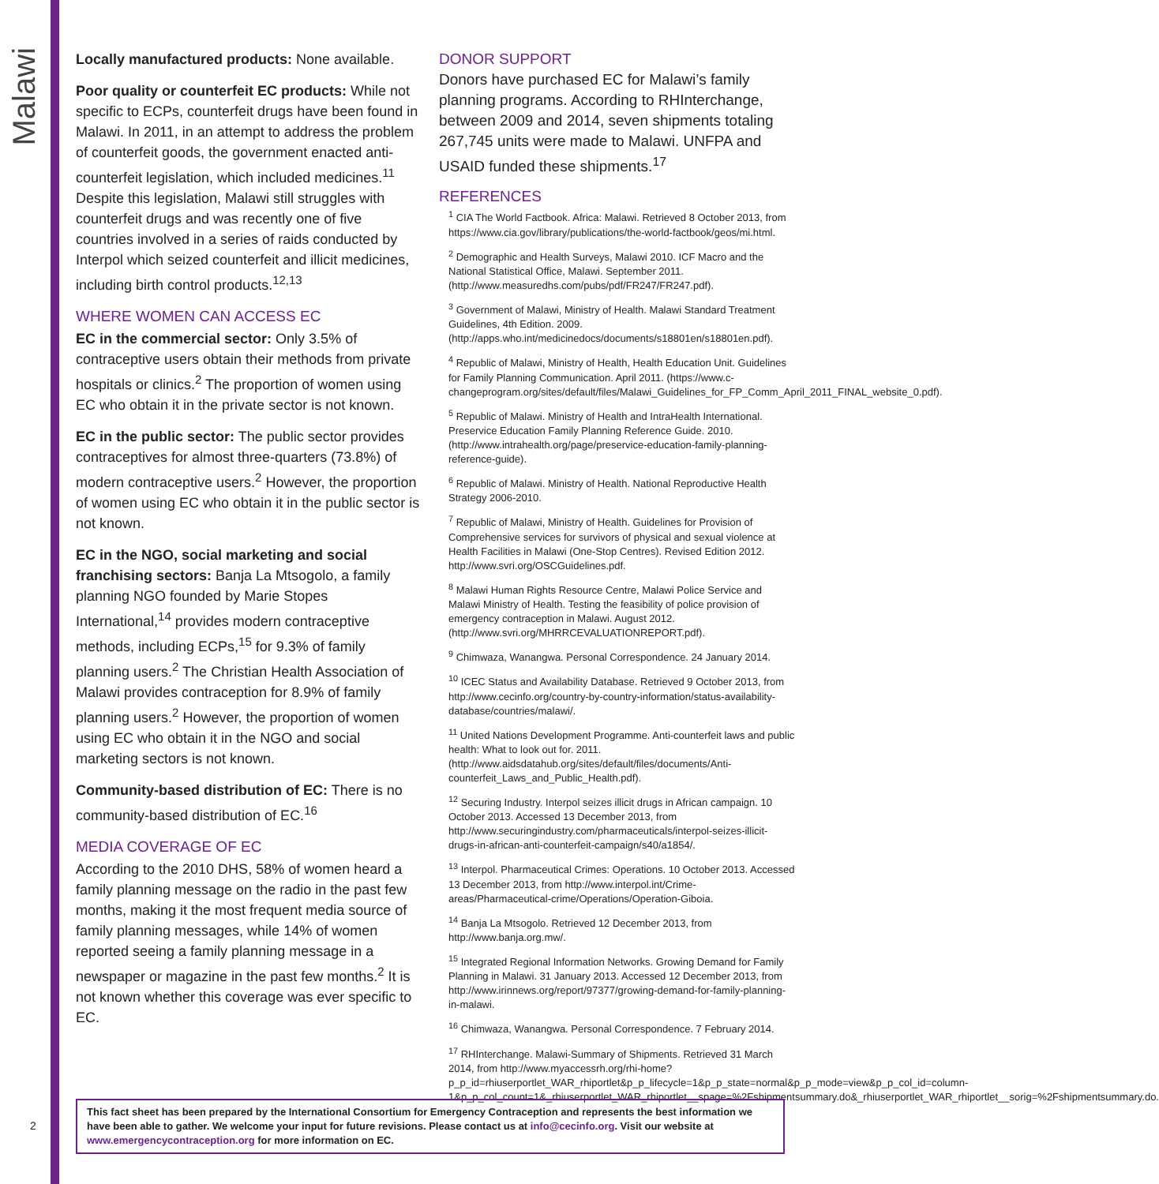Malawi
Locally manufactured products: None available.
Poor quality or counterfeit EC products: While not specific to ECPs, counterfeit drugs have been found in Malawi. In 2011, in an attempt to address the problem of counterfeit goods, the government enacted anti-counterfeit legislation, which included medicines.<sup>11</sup> Despite this legislation, Malawi still struggles with counterfeit drugs and was recently one of five countries involved in a series of raids conducted by Interpol which seized counterfeit and illicit medicines, including birth control products.<sup>12,13</sup>
WHERE WOMEN CAN ACCESS EC
EC in the commercial sector: Only 3.5% of contraceptive users obtain their methods from private hospitals or clinics.<sup>2</sup> The proportion of women using EC who obtain it in the private sector is not known.
EC in the public sector: The public sector provides contraceptives for almost three-quarters (73.8%) of modern contraceptive users.<sup>2</sup> However, the proportion of women using EC who obtain it in the public sector is not known.
EC in the NGO, social marketing and social franchising sectors: Banja La Mtsogolo, a family planning NGO founded by Marie Stopes International,<sup>14</sup> provides modern contraceptive methods, including ECPs,<sup>15</sup> for 9.3% of family planning users.<sup>2</sup> The Christian Health Association of Malawi provides contraception for 8.9% of family planning users.<sup>2</sup> However, the proportion of women using EC who obtain it in the NGO and social marketing sectors is not known.
Community-based distribution of EC: There is no community-based distribution of EC.<sup>16</sup>
MEDIA COVERAGE OF EC
According to the 2010 DHS, 58% of women heard a family planning message on the radio in the past few months, making it the most frequent media source of family planning messages, while 14% of women reported seeing a family planning message in a newspaper or magazine in the past few months.<sup>2</sup> It is not known whether this coverage was ever specific to EC.
DONOR SUPPORT
Donors have purchased EC for Malawi’s family planning programs. According to RHInterchange, between 2009 and 2014, seven shipments totaling 267,745 units were made to Malawi. UNFPA and USAID funded these shipments.<sup>17</sup>
REFERENCES
<sup>1</sup> CIA The World Factbook. Africa: Malawi. Retrieved 8 October 2013, from https://www.cia.gov/library/publications/the-world-factbook/geos/mi.html.
<sup>2</sup> Demographic and Health Surveys, Malawi 2010. ICF Macro and the National Statistical Office, Malawi. September 2011. (http://www.measuredhs.com/pubs/pdf/FR247/FR247.pdf).
<sup>3</sup> Government of Malawi, Ministry of Health. Malawi Standard Treatment Guidelines, 4th Edition. 2009. (http://apps.who.int/medicinedocs/documents/s18801en/s18801en.pdf).
<sup>4</sup> Republic of Malawi, Ministry of Health, Health Education Unit. Guidelines for Family Planning Communication. April 2011. (https://www.c-changeprogram.org/sites/default/files/Malawi_Guidelines_for_FP_Comm_April_2011_FINAL_website_0.pdf).
<sup>5</sup> Republic of Malawi. Ministry of Health and IntraHealth International. Preservice Education Family Planning Reference Guide. 2010. (http://www.intrahealth.org/page/preservice-education-family-planning-reference-guide).
<sup>6</sup> Republic of Malawi. Ministry of Health. National Reproductive Health Strategy 2006-2010.
<sup>7</sup> Republic of Malawi, Ministry of Health. Guidelines for Provision of Comprehensive services for survivors of physical and sexual violence at Health Facilities in Malawi (One-Stop Centres). Revised Edition 2012. http://www.svri.org/OSCGuidelines.pdf.
<sup>8</sup> Malawi Human Rights Resource Centre, Malawi Police Service and Malawi Ministry of Health. Testing the feasibility of police provision of emergency contraception in Malawi. August 2012. (http://www.svri.org/MHRRCEVALUATIONREPORT.pdf).
<sup>9</sup> Chimwaza, Wanangwa. Personal Correspondence. 24 January 2014.
<sup>10</sup> ICEC Status and Availability Database. Retrieved 9 October 2013, from http://www.cecinfo.org/country-by-country-information/status-availability-database/countries/malawi/.
<sup>11</sup> United Nations Development Programme. Anti-counterfeit laws and public health: What to look out for. 2011. (http://www.aidsdatahub.org/sites/default/files/documents/Anti-counterfeit_Laws_and_Public_Health.pdf).
<sup>12</sup> Securing Industry. Interpol seizes illicit drugs in African campaign. 10 October 2013. Accessed 13 December 2013, from http://www.securingindustry.com/pharmaceuticals/interpol-seizes-illicit-drugs-in-african-anti-counterfeit-campaign/s40/a1854/.
<sup>13</sup> Interpol. Pharmaceutical Crimes: Operations. 10 October 2013. Accessed 13 December 2013, from http://www.interpol.int/Crime-areas/Pharmaceutical-crime/Operations/Operation-Giboia.
<sup>14</sup> Banja La Mtsogolo. Retrieved 12 December 2013, from http://www.banja.org.mw/.
<sup>15</sup> Integrated Regional Information Networks. Growing Demand for Family Planning in Malawi. 31 January 2013. Accessed 12 December 2013, from http://www.irinnews.org/report/97377/growing-demand-for-family-planning-in-malawi.
<sup>16</sup> Chimwaza, Wanangwa. Personal Correspondence. 7 February 2014.
<sup>17</sup> RHInterchange. Malawi-Summary of Shipments. Retrieved 31 March 2014, from http://www.myaccessrh.org/rhi-home?p_p_id=rhiuserportlet_WAR_rhiportlet&p_p_lifecycle=1&p_p_state=normal&p_p_mode=view&p_p_col_id=column-1&p_p_col_count=1&_rhiuserportlet_WAR_rhiportlet__spage=%2Fshipmentsummary.do&_rhiuserportlet_WAR_rhiportlet__sorig=%2Fshipmentsummary.do.
This fact sheet has been prepared by the International Consortium for Emergency Contraception and represents the best information we have been able to gather. We welcome your input for future revisions. Please contact us at info@cecinfo.org. Visit our website at www.emergencycontraception.org for more information on EC.
2